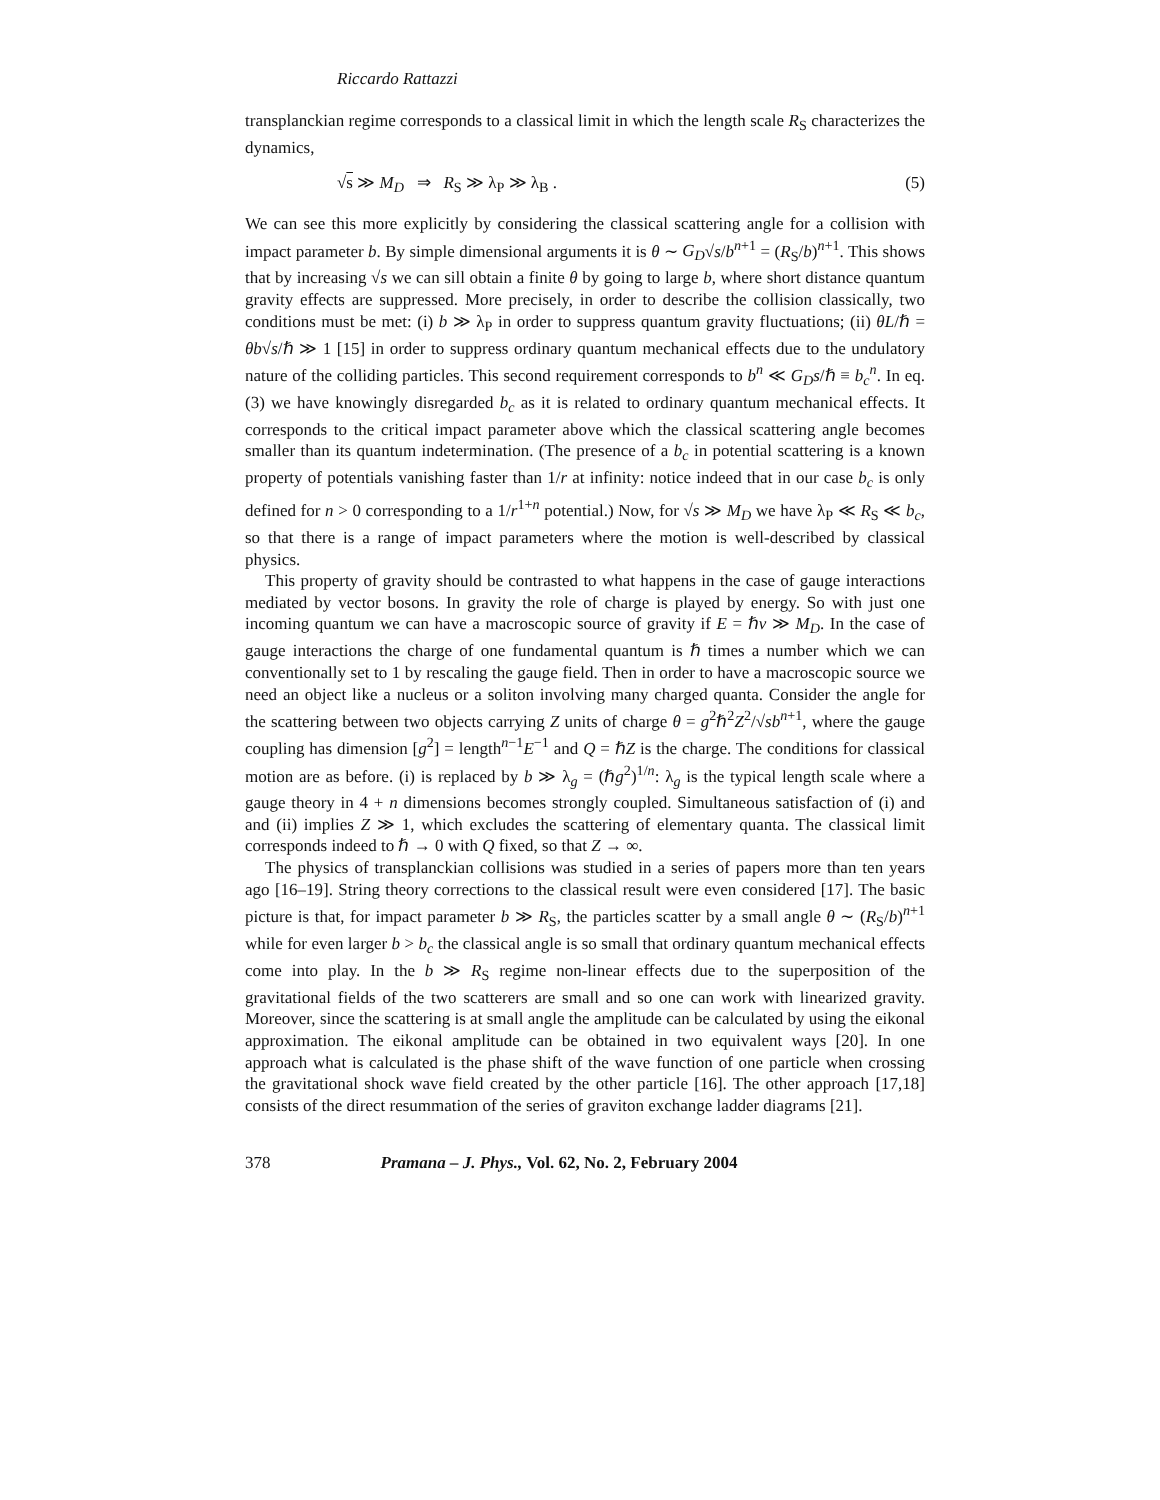Riccardo Rattazzi
transplanckian regime corresponds to a classical limit in which the length scale R<sub>S</sub> characterizes the dynamics,
√s ≫ M<sub>D</sub> ⇒ R<sub>S</sub> ≫ λ<sub>P</sub> ≫ λ<sub>B</sub> . (5)
We can see this more explicitly by considering the classical scattering angle for a collision with impact parameter b. By simple dimensional arguments it is θ ∼ G<sub>D</sub>√s/b<sup>n+1</sup> = (R<sub>S</sub>/b)<sup>n+1</sup>. This shows that by increasing √s we can sill obtain a finite θ by going to large b, where short distance quantum gravity effects are suppressed. More precisely, in order to describe the collision classically, two conditions must be met: (i) b ≫ λ<sub>P</sub> in order to suppress quantum gravity fluctuations; (ii) θL/ℏ = θb√s/ℏ ≫ 1 [15] in order to suppress ordinary quantum mechanical effects due to the undulatory nature of the colliding particles. This second requirement corresponds to b<sup>n</sup> ≪ G<sub>D</sub>s/ℏ ≡ b<sub>c</sub><sup>n</sup>. In eq. (3) we have knowingly disregarded b<sub>c</sub> as it is related to ordinary quantum mechanical effects. It corresponds to the critical impact parameter above which the classical scattering angle becomes smaller than its quantum indetermination. (The presence of a b<sub>c</sub> in potential scattering is a known property of potentials vanishing faster than 1/r at infinity: notice indeed that in our case b<sub>c</sub> is only defined for n > 0 corresponding to a 1/r<sup>1+n</sup> potential.) Now, for √s ≫ M<sub>D</sub> we have λ<sub>P</sub> ≪ R<sub>S</sub> ≪ b<sub>c</sub>, so that there is a range of impact parameters where the motion is well-described by classical physics.
This property of gravity should be contrasted to what happens in the case of gauge interactions mediated by vector bosons. In gravity the role of charge is played by energy. So with just one incoming quantum we can have a macroscopic source of gravity if E = ℏν ≫ M<sub>D</sub>. In the case of gauge interactions the charge of one fundamental quantum is ℏ times a number which we can conventionally set to 1 by rescaling the gauge field. Then in order to have a macroscopic source we need an object like a nucleus or a soliton involving many charged quanta. Consider the angle for the scattering between two objects carrying Z units of charge θ = g<sup>2</sup>ℏ<sup>2</sup>Z<sup>2</sup>/√sb<sup>n+1</sup>, where the gauge coupling has dimension [g<sup>2</sup>] = length<sup>n−1</sup>E<sup>−1</sup> and Q = ℏZ is the charge. The conditions for classical motion are as before. (i) is replaced by b ≫ λ<sub>g</sub> = (ℏg<sup>2</sup>)<sup>1/n</sup>: λ<sub>g</sub> is the typical length scale where a gauge theory in 4 + n dimensions becomes strongly coupled. Simultaneous satisfaction of (i) and and (ii) implies Z ≫ 1, which excludes the scattering of elementary quanta. The classical limit corresponds indeed to ℏ → 0 with Q fixed, so that Z → ∞.
The physics of transplanckian collisions was studied in a series of papers more than ten years ago [16–19]. String theory corrections to the classical result were even considered [17]. The basic picture is that, for impact parameter b ≫ R<sub>S</sub>, the particles scatter by a small angle θ ∼ (R<sub>S</sub>/b)<sup>n+1</sup> while for even larger b > b<sub>c</sub> the classical angle is so small that ordinary quantum mechanical effects come into play. In the b ≫ R<sub>S</sub> regime non-linear effects due to the superposition of the gravitational fields of the two scatterers are small and so one can work with linearized gravity. Moreover, since the scattering is at small angle the amplitude can be calculated by using the eikonal approximation. The eikonal amplitude can be obtained in two equivalent ways [20]. In one approach what is calculated is the phase shift of the wave function of one particle when crossing the gravitational shock wave field created by the other particle [16]. The other approach [17,18] consists of the direct resummation of the series of graviton exchange ladder diagrams [21].
378 Pramana – J. Phys., Vol. 62, No. 2, February 2004